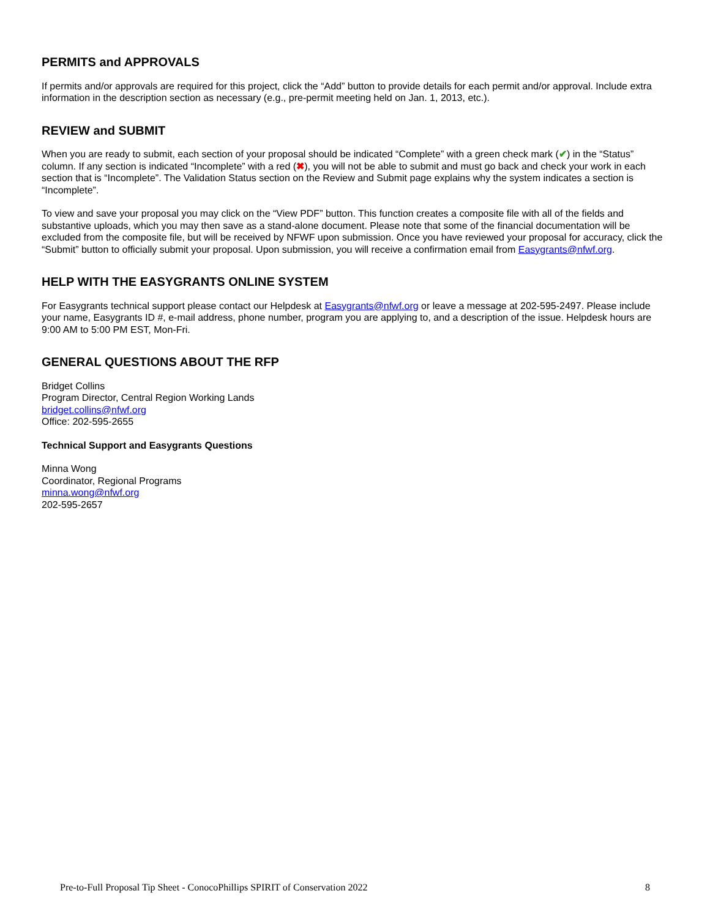PERMITS and APPROVALS
If permits and/or approvals are required for this project, click the “Add” button to provide details for each permit and/or approval. Include extra information in the description section as necessary (e.g., pre-permit meeting held on Jan. 1, 2013, etc.).
REVIEW and SUBMIT
When you are ready to submit, each section of your proposal should be indicated “Complete” with a green check mark (✔) in the “Status” column. If any section is indicated “Incomplete” with a red (✖), you will not be able to submit and must go back and check your work in each section that is “Incomplete”. The Validation Status section on the Review and Submit page explains why the system indicates a section is “Incomplete”.
To view and save your proposal you may click on the “View PDF” button. This function creates a composite file with all of the fields and substantive uploads, which you may then save as a stand-alone document. Please note that some of the financial documentation will be excluded from the composite file, but will be received by NFWF upon submission. Once you have reviewed your proposal for accuracy, click the “Submit” button to officially submit your proposal. Upon submission, you will receive a confirmation email from Easygrants@nfwf.org.
HELP WITH THE EASYGRANTS ONLINE SYSTEM
For Easygrants technical support please contact our Helpdesk at Easygrants@nfwf.org or leave a message at 202-595-2497. Please include your name, Easygrants ID #, e-mail address, phone number, program you are applying to, and a description of the issue. Helpdesk hours are 9:00 AM to 5:00 PM EST, Mon-Fri.
GENERAL QUESTIONS ABOUT THE RFP
Bridget Collins
Program Director, Central Region Working Lands
bridget.collins@nfwf.org
Office: 202-595-2655
Technical Support and Easygrants Questions
Minna Wong
Coordinator, Regional Programs
minna.wong@nfwf.org
202-595-2657
Pre-to-Full Proposal Tip Sheet - ConocoPhillips SPIRIT of Conservation 2022 8